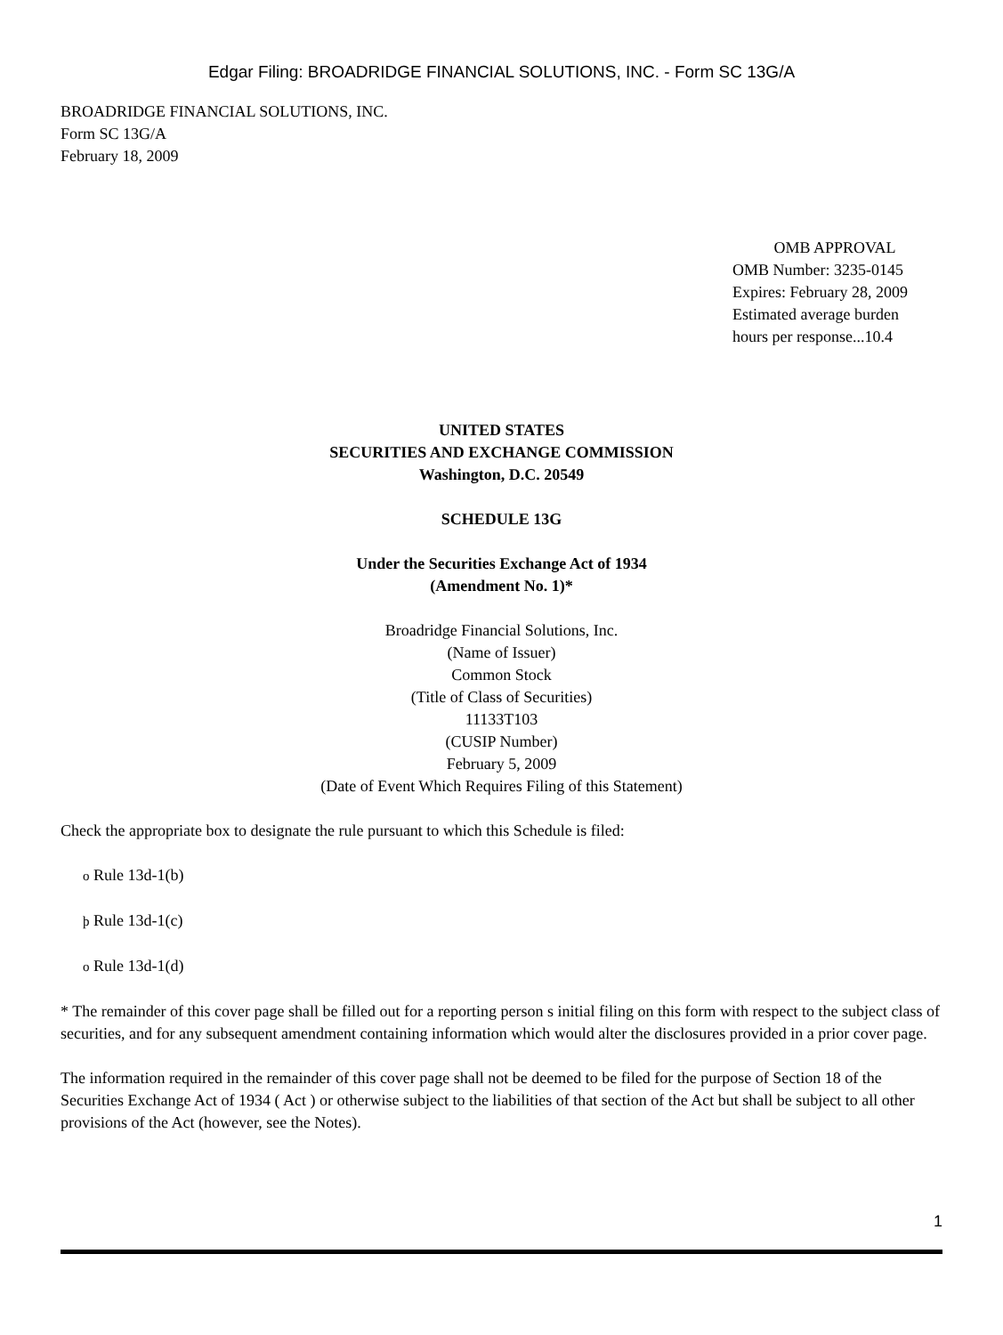Edgar Filing: BROADRIDGE FINANCIAL SOLUTIONS, INC. - Form SC 13G/A
BROADRIDGE FINANCIAL SOLUTIONS, INC.
Form SC 13G/A
February 18, 2009
OMB APPROVAL
OMB Number: 3235-0145
Expires: February 28, 2009
Estimated average burden
hours per response...10.4
UNITED STATES
SECURITIES AND EXCHANGE COMMISSION
Washington, D.C. 20549
SCHEDULE 13G
Under the Securities Exchange Act of 1934
(Amendment No. 1)*
Broadridge Financial Solutions, Inc.
(Name of Issuer)
Common Stock
(Title of Class of Securities)
11133T103
(CUSIP Number)
February 5, 2009
(Date of Event Which Requires Filing of this Statement)
Check the appropriate box to designate the rule pursuant to which this Schedule is filed:
o Rule 13d-1(b)
þ Rule 13d-1(c)
o Rule 13d-1(d)
* The remainder of this cover page shall be filled out for a reporting person s initial filing on this form with respect to the subject class of securities, and for any subsequent amendment containing information which would alter the disclosures provided in a prior cover page.
The information required in the remainder of this cover page shall not be deemed to be filed for the purpose of Section 18 of the Securities Exchange Act of 1934 ( Act ) or otherwise subject to the liabilities of that section of the Act but shall be subject to all other provisions of the Act (however, see the Notes).
1